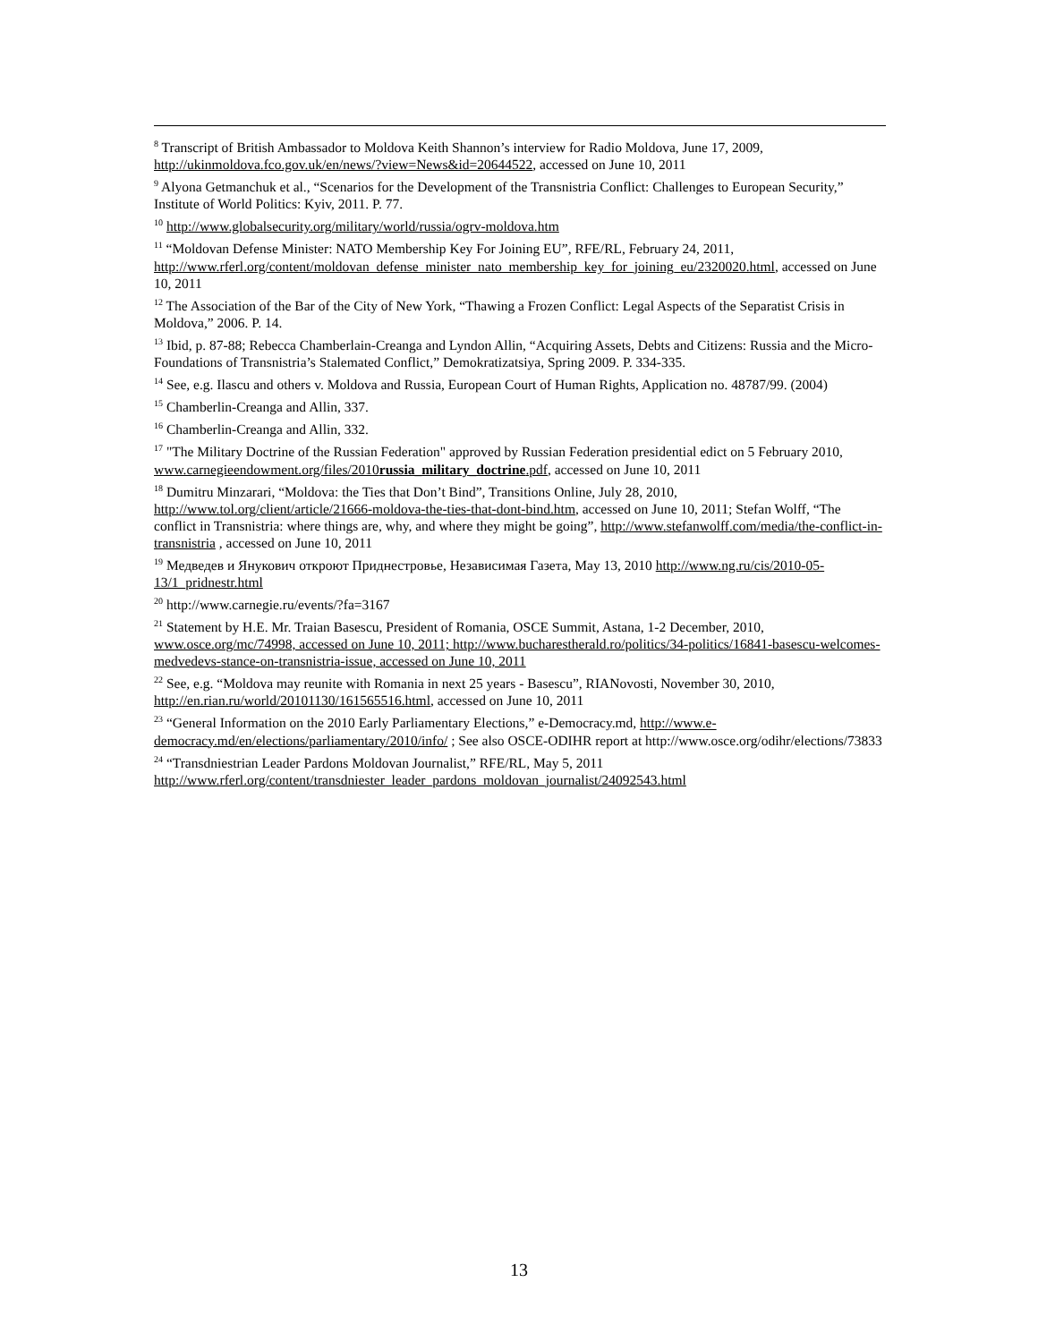<sup>8</sup> Transcript of British Ambassador to Moldova Keith Shannon’s interview for Radio Moldova, June 17, 2009, http://ukinmoldova.fco.gov.uk/en/news/?view=News&id=20644522, accessed on June 10, 2011
<sup>9</sup> Alyona Getmanchuk et al., “Scenarios for the Development of the Transnistria Conflict: Challenges to European Security,” Institute of World Politics: Kyiv, 2011. P. 77.
<sup>10</sup> http://www.globalsecurity.org/military/world/russia/ogrv-moldova.htm
<sup>11</sup> “Moldovan Defense Minister: NATO Membership Key For Joining EU”, RFE/RL, February 24, 2011, http://www.rferl.org/content/moldovan_defense_minister_nato_membership_key_for_joining_eu/2320020.html, accessed on June 10, 2011
<sup>12</sup> The Association of the Bar of the City of New York, “Thawing a Frozen Conflict: Legal Aspects of the Separatist Crisis in Moldova,” 2006. P. 14.
<sup>13</sup> Ibid, p. 87-88; Rebecca Chamberlain-Creanga and Lyndon Allin, “Acquiring Assets, Debts and Citizens: Russia and the Micro-Foundations of Transnistria’s Stalemated Conflict,” Demokratizatsiya, Spring 2009. P. 334-335.
<sup>14</sup> See, e.g. Ilascu and others v. Moldova and Russia, European Court of Human Rights, Application no. 48787/99. (2004)
<sup>15</sup> Chamberlin-Creanga and Allin, 337.
<sup>16</sup> Chamberlin-Creanga and Allin, 332.
<sup>17</sup> "The Military Doctrine of the Russian Federation" approved by Russian Federation presidential edict on 5 February 2010, www.carnegieendowment.org/files/2010russia_military_doctrine.pdf, accessed on June 10, 2011
<sup>18</sup> Dumitru Minzarari, “Moldova: the Ties that Don’t Bind”, Transitions Online, July 28, 2010, http://www.tol.org/client/article/21666-moldova-the-ties-that-dont-bind.htm, accessed on June 10, 2011; Stefan Wolff, “The conflict in Transnistria: where things are, why, and where they might be going”, http://www.stefanwolff.com/media/the-conflict-in-transnistria , accessed on June 10, 2011
<sup>19</sup> Медведев и Янукович откроют Приднестровье, Независимая Газета, May 13, 2010 http://www.ng.ru/cis/2010-05-13/1_pridnestr.html
<sup>20</sup> http://www.carnegie.ru/events/?fa=3167
<sup>21</sup> Statement by H.E. Mr. Traian Basescu, President of Romania, OSCE Summit, Astana, 1-2 December, 2010, www.osce.org/mc/74998, accessed on June 10, 2011; http://www.bucharestherald.ro/politics/34-politics/16841-basescu-welcomes-medvedevs-stance-on-transnistria-issue, accessed on June 10, 2011
<sup>22</sup> See, e.g. “Moldova may reunite with Romania in next 25 years - Basescu”, RIANovosti, November 30, 2010, http://en.rian.ru/world/20101130/161565516.html, accessed on June 10, 2011
<sup>23</sup> “General Information on the 2010 Early Parliamentary Elections,” e-Democracy.md, http://www.e-democracy.md/en/elections/parliamentary/2010/info/ ; See also OSCE-ODIHR report at http://www.osce.org/odihr/elections/73833
<sup>24</sup> “Transdniestrian Leader Pardons Moldovan Journalist,” RFE/RL, May 5, 2011 http://www.rferl.org/content/transdniester_leader_pardons_moldovan_journalist/24092543.html
13